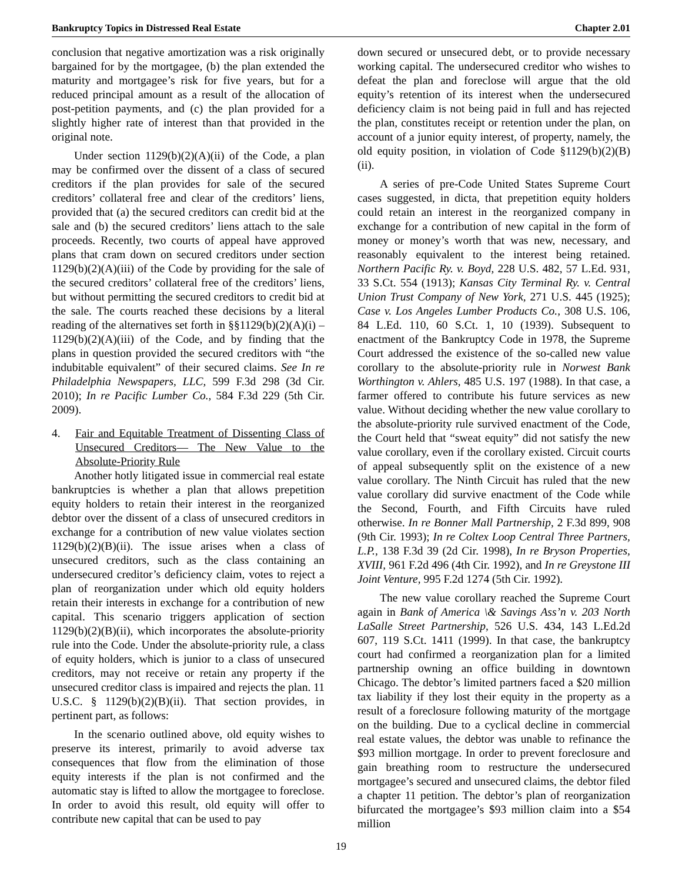Bankruptcy Topics in Distressed Real Estate Chapter 2.01
conclusion that negative amortization was a risk originally bargained for by the mortgagee, (b) the plan extended the maturity and mortgagee’s risk for five years, but for a reduced principal amount as a result of the allocation of post-petition payments, and (c) the plan provided for a slightly higher rate of interest than that provided in the original note.
Under section 1129(b)(2)(A)(ii) of the Code, a plan may be confirmed over the dissent of a class of secured creditors if the plan provides for sale of the secured creditors’ collateral free and clear of the creditors’ liens, provided that (a) the secured creditors can credit bid at the sale and (b) the secured creditors’ liens attach to the sale proceeds. Recently, two courts of appeal have approved plans that cram down on secured creditors under section 1129(b)(2)(A)(iii) of the Code by providing for the sale of the secured creditors’ collateral free of the creditors’ liens, but without permitting the secured creditors to credit bid at the sale. The courts reached these decisions by a literal reading of the alternatives set forth in §§1129(b)(2)(A)(i) – 1129(b)(2)(A)(iii) of the Code, and by finding that the plans in question provided the secured creditors with “the indubitable equivalent” of their secured claims. See In re Philadelphia Newspapers, LLC, 599 F.3d 298 (3d Cir. 2010); In re Pacific Lumber Co., 584 F.3d 229 (5th Cir. 2009).
4. Fair and Equitable Treatment of Dissenting Class of Unsecured Creditors— The New Value to the Absolute-Priority Rule
Another hotly litigated issue in commercial real estate bankruptcies is whether a plan that allows prepetition equity holders to retain their interest in the reorganized debtor over the dissent of a class of unsecured creditors in exchange for a contribution of new value violates section 1129(b)(2)(B)(ii). The issue arises when a class of unsecured creditors, such as the class containing an undersecured creditor’s deficiency claim, votes to reject a plan of reorganization under which old equity holders retain their interests in exchange for a contribution of new capital. This scenario triggers application of section 1129(b)(2)(B)(ii), which incorporates the absolute-priority rule into the Code. Under the absolute-priority rule, a class of equity holders, which is junior to a class of unsecured creditors, may not receive or retain any property if the unsecured creditor class is impaired and rejects the plan. 11 U.S.C. § 1129(b)(2)(B)(ii). That section provides, in pertinent part, as follows:
In the scenario outlined above, old equity wishes to preserve its interest, primarily to avoid adverse tax consequences that flow from the elimination of those equity interests if the plan is not confirmed and the automatic stay is lifted to allow the mortgagee to foreclose. In order to avoid this result, old equity will offer to contribute new capital that can be used to pay
down secured or unsecured debt, or to provide necessary working capital. The undersecured creditor who wishes to defeat the plan and foreclose will argue that the old equity’s retention of its interest when the undersecured deficiency claim is not being paid in full and has rejected the plan, constitutes receipt or retention under the plan, on account of a junior equity interest, of property, namely, the old equity position, in violation of Code §1129(b)(2)(B)(ii).
A series of pre-Code United States Supreme Court cases suggested, in dicta, that prepetition equity holders could retain an interest in the reorganized company in exchange for a contribution of new capital in the form of money or money’s worth that was new, necessary, and reasonably equivalent to the interest being retained. Northern Pacific Ry. v. Boyd, 228 U.S. 482, 57 L.Ed. 931, 33 S.Ct. 554 (1913); Kansas City Terminal Ry. v. Central Union Trust Company of New York, 271 U.S. 445 (1925); Case v. Los Angeles Lumber Products Co., 308 U.S. 106, 84 L.Ed. 110, 60 S.Ct. 1, 10 (1939). Subsequent to enactment of the Bankruptcy Code in 1978, the Supreme Court addressed the existence of the so-called new value corollary to the absolute-priority rule in Norwest Bank Worthington v. Ahlers, 485 U.S. 197 (1988). In that case, a farmer offered to contribute his future services as new value. Without deciding whether the new value corollary to the absolute-priority rule survived enactment of the Code, the Court held that “sweat equity” did not satisfy the new value corollary, even if the corollary existed. Circuit courts of appeal subsequently split on the existence of a new value corollary. The Ninth Circuit has ruled that the new value corollary did survive enactment of the Code while the Second, Fourth, and Fifth Circuits have ruled otherwise. In re Bonner Mall Partnership, 2 F.3d 899, 908 (9th Cir. 1993); In re Coltex Loop Central Three Partners, L.P., 138 F.3d 39 (2d Cir. 1998), In re Bryson Properties, XVIII, 961 F.2d 496 (4th Cir. 1992), and In re Greystone III Joint Venture, 995 F.2d 1274 (5th Cir. 1992).
The new value corollary reached the Supreme Court again in Bank of America \& Savings Ass’n v. 203 North LaSalle Street Partnership, 526 U.S. 434, 143 L.Ed.2d 607, 119 S.Ct. 1411 (1999). In that case, the bankruptcy court had confirmed a reorganization plan for a limited partnership owning an office building in downtown Chicago. The debtor’s limited partners faced a $20 million tax liability if they lost their equity in the property as a result of a foreclosure following maturity of the mortgage on the building. Due to a cyclical decline in commercial real estate values, the debtor was unable to refinance the $93 million mortgage. In order to prevent foreclosure and gain breathing room to restructure the undersecured mortgagee’s secured and unsecured claims, the debtor filed a chapter 11 petition. The debtor’s plan of reorganization bifurcated the mortgagee’s $93 million claim into a $54 million
19